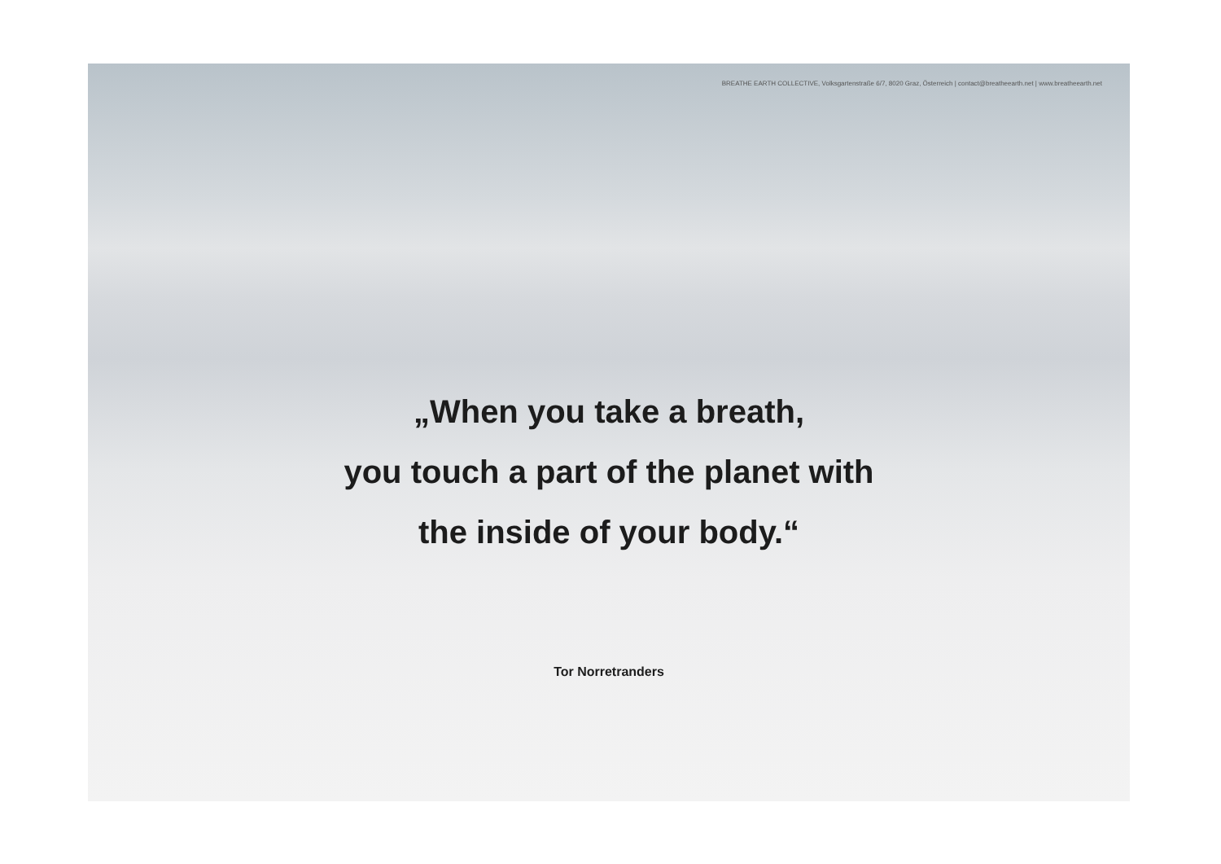BREATHE EARTH COLLECTIVE, Volksgartenstraße 6/7, 8020 Graz, Österreich | contact@breatheearth.net | www.breatheearth.net
„When you take a breath,
you touch a part of the planet with
the inside of your body.“
Tor Norretranders